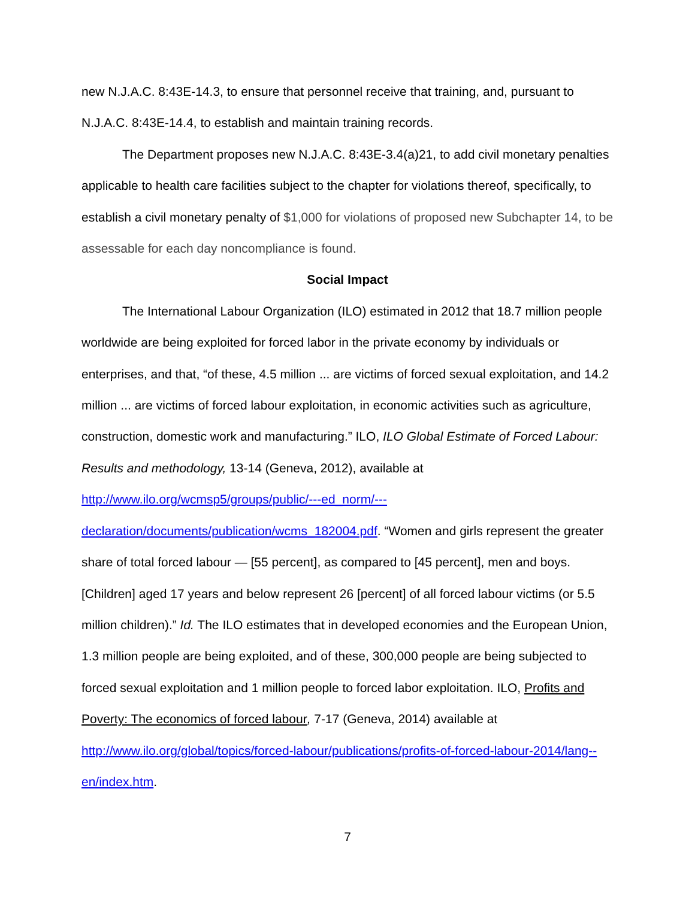new N.J.A.C. 8:43E-14.3, to ensure that personnel receive that training, and, pursuant to N.J.A.C. 8:43E-14.4, to establish and maintain training records.
The Department proposes new N.J.A.C. 8:43E-3.4(a)21, to add civil monetary penalties applicable to health care facilities subject to the chapter for violations thereof, specifically, to establish a civil monetary penalty of $1,000 for violations of proposed new Subchapter 14, to be assessable for each day noncompliance is found.
Social Impact
The International Labour Organization (ILO) estimated in 2012 that 18.7 million people worldwide are being exploited for forced labor in the private economy by individuals or enterprises, and that, “of these, 4.5 million ... are victims of forced sexual exploitation, and 14.2 million ... are victims of forced labour exploitation, in economic activities such as agriculture, construction, domestic work and manufacturing.” ILO, ILO Global Estimate of Forced Labour: Results and methodology, 13-14 (Geneva, 2012), available at http://www.ilo.org/wcmsp5/groups/public/---ed_norm/---declaration/documents/publication/wcms_182004.pdf. “Women and girls represent the greater share of total forced labour — [55 percent], as compared to [45 percent], men and boys. [Children] aged 17 years and below represent 26 [percent] of all forced labour victims (or 5.5 million children).” Id. The ILO estimates that in developed economies and the European Union, 1.3 million people are being exploited, and of these, 300,000 people are being subjected to forced sexual exploitation and 1 million people to forced labor exploitation. ILO, Profits and Poverty: The economics of forced labour, 7-17 (Geneva, 2014) available at http://www.ilo.org/global/topics/forced-labour/publications/profits-of-forced-labour-2014/lang--en/index.htm.
7